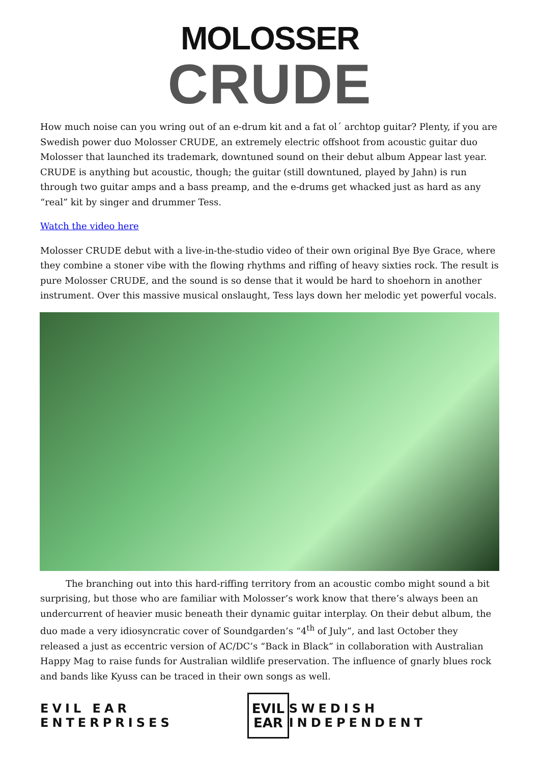MOLOSSER
CRUDE
How much noise can you wring out of an e-drum kit and a fat ol´ archtop guitar? Plenty, if you are Swedish power duo Molosser CRUDE, an extremely electric offshoot from acoustic guitar duo Molosser that launched its trademark, downtuned sound on their debut album Appear last year. CRUDE is anything but acoustic, though; the guitar (still downtuned, played by Jahn) is run through two guitar amps and a bass preamp, and the e-drums get whacked just as hard as any “real” kit by singer and drummer Tess.
Watch the video here
Molosser CRUDE debut with a live-in-the-studio video of their own original Bye Bye Grace, where they combine a stoner vibe with the flowing rhythms and riffing of heavy sixties rock. The result is pure Molosser CRUDE, and the sound is so dense that it would be hard to shoehorn in another instrument. Over this massive musical onslaught, Tess lays down her melodic yet powerful vocals.
The branching out into this hard-riffing territory from an acoustic combo might sound a bit surprising, but those who are familiar with Molosser’s work know that there’s always been an undercurrent of heavier music beneath their dynamic guitar interplay. On their debut album, the duo made a very idiosyncratic cover of Soundgarden’s “4<sup>th</sup> of July”, and last October they released a just as eccentric version of AC/DC’s “Back in Black” in collaboration with Australian Happy Mag to raise funds for Australian wildlife preservation. The influence of gnarly blues rock and bands like Kyuss can be traced in their own songs as well.
EVIL EAR ENTERPRISES
EVIL
EAR
SWEDISH INDEPENDENT